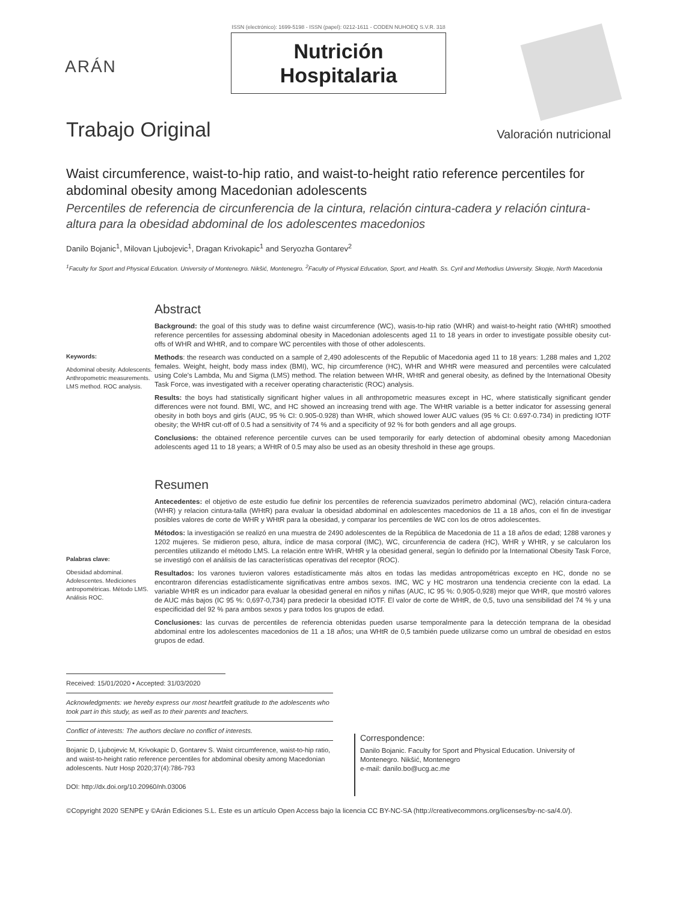ISSN (electrónico): 1699-5198 - ISSN (papel): 0212-1611 - CODEN NUHOEQ S.V.R. 318
ARÁN
Nutrición
Hospitalaria
Trabajo Original Valoración nutricional
Waist circumference, waist-to-hip ratio, and waist-to-height ratio reference percentiles for abdominal obesity among Macedonian adolescents
Percentiles de referencia de circunferencia de la cintura, relación cintura-cadera y relación cintura-altura para la obesidad abdominal de los adolescentes macedonios
Danilo Bojanic<sup>1</sup>, Milovan Ljubojevic<sup>1</sup>, Dragan Krivokapic<sup>1</sup> and Seryozha Gontarev<sup>2</sup>
<sup>1</sup> Faculty for Sport and Physical Education. University of Montenegro. Nikšić, Montenegro. <sup>2</sup>Faculty of Physical Education, Sport, and Health. Ss. Cyril and Methodius University. Skopje, North Macedonia
Keywords:
Abdominal obesity. Adolescents. Anthropometric measurements. LMS method. ROC analysis.
Abstract
Background: the goal of this study was to define waist circumference (WC), wasis-to-hip ratio (WHR) and waist-to-height ratio (WHtR) smoothed reference percentiles for assessing abdominal obesity in Macedonian adolescents aged 11 to 18 years in order to investigate possible obesity cut-offs of WHR and WHtR, and to compare WC percentiles with those of other adolescents.
Methods: the research was conducted on a sample of 2,490 adolescents of the Republic of Macedonia aged 11 to 18 years: 1,288 males and 1,202 females. Weight, height, body mass index (BMI), WC, hip circumference (HC), WHR and WHtR were measured and percentiles were calculated using Cole's Lambda, Mu and Sigma (LMS) method. The relation between WHR, WHtR and general obesity, as defined by the International Obesity Task Force, was investigated with a receiver operating characteristic (ROC) analysis.
Results: the boys had statistically significant higher values in all anthropometric measures except in HC, where statistically significant gender differences were not found. BMI, WC, and HC showed an increasing trend with age. The WHtR variable is a better indicator for assessing general obesity in both boys and girls (AUC, 95 % CI: 0.905-0.928) than WHR, which showed lower AUC values (95 % CI: 0.697-0.734) in predicting IOTF obesity; the WHtR cut-off of 0.5 had a sensitivity of 74 % and a specificity of 92 % for both genders and all age groups.
Conclusions: the obtained reference percentile curves can be used temporarily for early detection of abdominal obesity among Macedonian adolescents aged 11 to 18 years; a WHtR of 0.5 may also be used as an obesity threshold in these age groups.
Palabras clave:
Obesidad abdominal. Adolescentes. Mediciones antropométricas. Método LMS. Análisis ROC.
Resumen
Antecedentes: el objetivo de este estudio fue definir los percentiles de referencia suavizados perímetro abdominal (WC), relación cintura-cadera (WHR) y relacion cintura-talla (WHtR) para evaluar la obesidad abdominal en adolescentes macedonios de 11 a 18 años, con el fin de investigar posibles valores de corte de WHR y WHtR para la obesidad, y comparar los percentiles de WC con los de otros adolescentes.
Métodos: la investigación se realizó en una muestra de 2490 adolescentes de la República de Macedonia de 11 a 18 años de edad; 1288 varones y 1202 mujeres. Se midieron peso, altura, índice de masa corporal (IMC), WC, circunferencia de cadera (HC), WHR y WHtR, y se calcularon los percentiles utilizando el método LMS. La relación entre WHR, WHtR y la obesidad general, según lo definido por la International Obesity Task Force, se investigó con el análisis de las características operativas del receptor (ROC).
Resultados: los varones tuvieron valores estadísticamente más altos en todas las medidas antropométricas excepto en HC, donde no se encontraron diferencias estadísticamente significativas entre ambos sexos. IMC, WC y HC mostraron una tendencia creciente con la edad. La variable WHtR es un indicador para evaluar la obesidad general en niños y niñas (AUC, IC 95 %: 0,905-0,928) mejor que WHR, que mostró valores de AUC más bajos (IC 95 %: 0,697-0,734) para predecir la obesidad IOTF. El valor de corte de WHtR, de 0,5, tuvo una sensibilidad del 74 % y una especificidad del 92 % para ambos sexos y para todos los grupos de edad.
Conclusiones: las curvas de percentiles de referencia obtenidas pueden usarse temporalmente para la detección temprana de la obesidad abdominal entre los adolescentes macedonios de 11 a 18 años; una WHtR de 0,5 también puede utilizarse como un umbral de obesidad en estos grupos de edad.
Received: 15/01/2020 • Accepted: 31/03/2020
Acknowledgments: we hereby express our most heartfelt gratitude to the adolescents who took part in this study, as well as to their parents and teachers.
Conflict of interests: The authors declare no conflict of interests.
Bojanic D, Ljubojevic M, Krivokapic D, Gontarev S. Waist circumference, waist-to-hip ratio, and waist-to-height ratio reference percentiles for abdominal obesity among Macedonian adolescents. Nutr Hosp 2020;37(4):786-793
DOI: http://dx.doi.org/10.20960/nh.03006
Correspondence:
Danilo Bojanic. Faculty for Sport and Physical Education. University of Montenegro. Nikšić, Montenegro
e-mail: danilo.bo@ucg.ac.me
©Copyright 2020 SENPE y ©Arán Ediciones S.L. Este es un artículo Open Access bajo la licencia CC BY-NC-SA (http://creativecommons.org/licenses/by-nc-sa/4.0/).